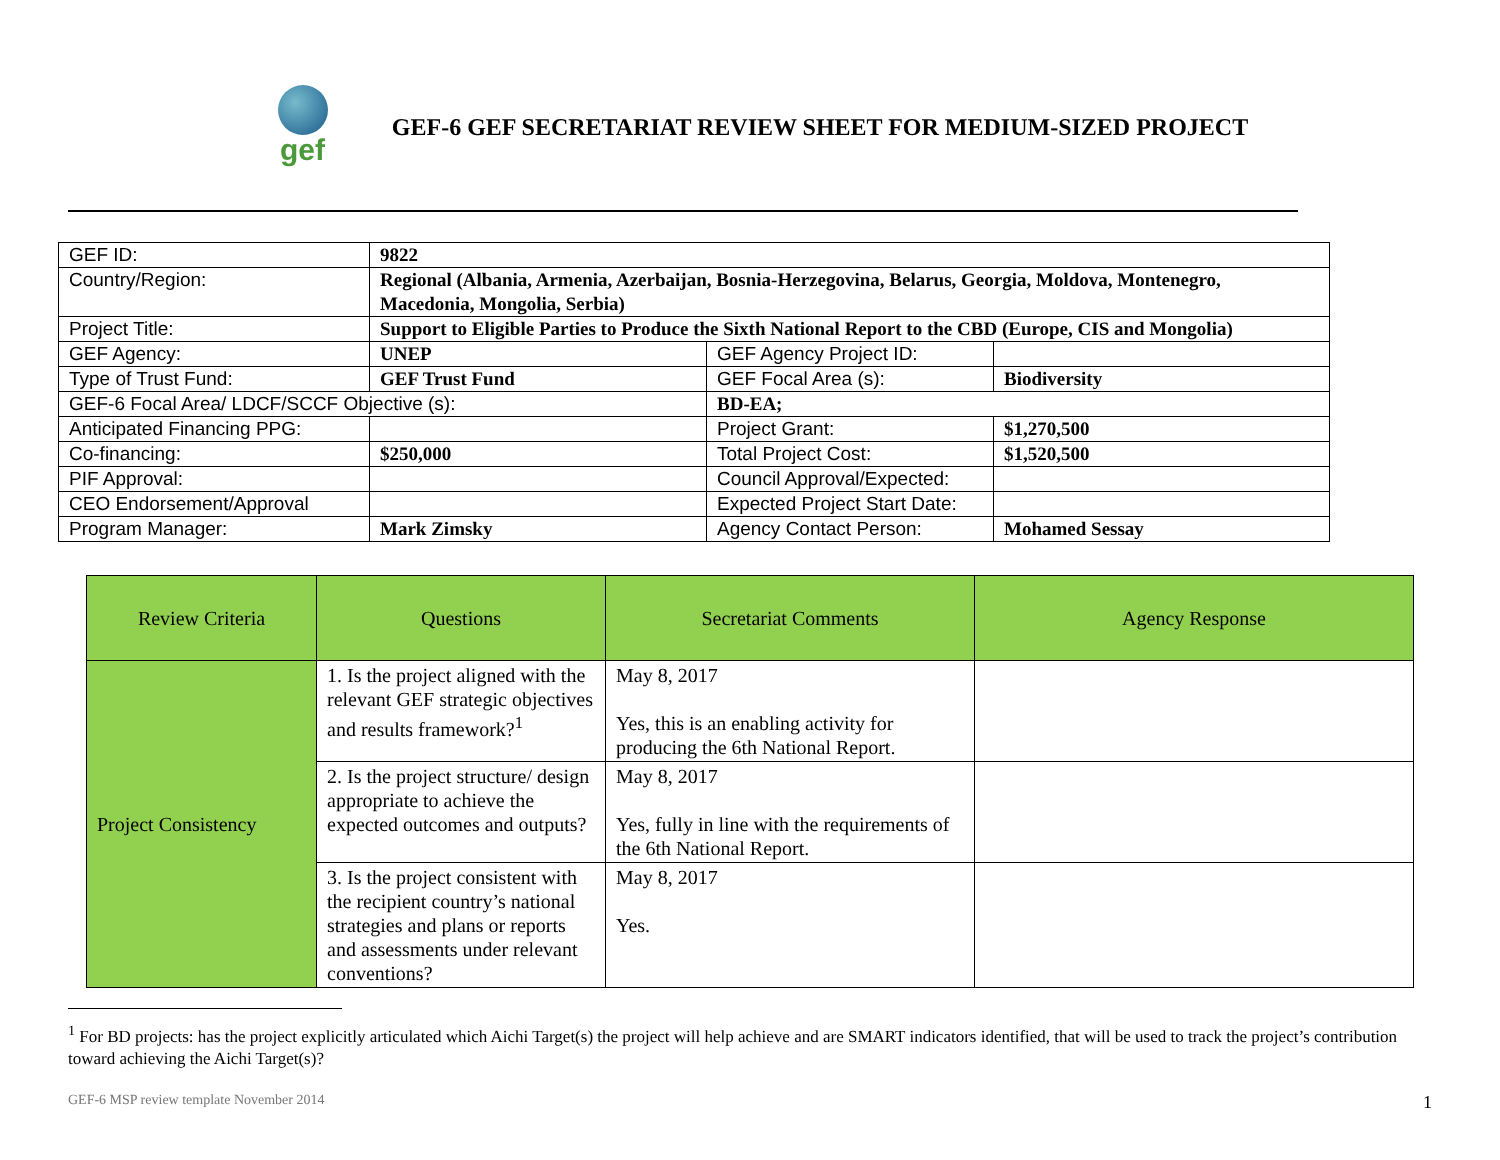gef
GEF-6 GEF SECRETARIAT REVIEW SHEET FOR MEDIUM-SIZED PROJECT
| GEF ID: | 9822 | | |
| Country/Region: | Regional (Albania, Armenia, Azerbaijan, Bosnia-Herzegovina, Belarus, Georgia, Moldova, Montenegro, Macedonia, Mongolia, Serbia) | | |
| Project Title: | Support to Eligible Parties to Produce the Sixth National Report to the CBD (Europe, CIS and Mongolia) | | |
| GEF Agency: | UNEP | GEF Agency Project ID: | |
| Type of Trust Fund: | GEF Trust Fund | GEF Focal Area (s): | Biodiversity |
| GEF-6 Focal Area/ LDCF/SCCF Objective (s): | | BD-EA; | |
| Anticipated Financing PPG: | | Project Grant: | $1,270,500 |
| Co-financing: | $250,000 | Total Project Cost: | $1,520,500 |
| PIF Approval: | | Council Approval/Expected: | |
| CEO Endorsement/Approval | | Expected Project Start Date: | |
| Program Manager: | Mark Zimsky | Agency Contact Person: | Mohamed Sessay |
| Review Criteria | Questions | Secretariat Comments | Agency Response |
| --- | --- | --- | --- |
| Project Consistency | 1. Is the project aligned with the relevant GEF strategic objectives and results framework?<sup>1</sup> | May 8, 2017 Yes, this is an enabling activity for producing the 6th National Report. | |
| | 2. Is the project structure/ design appropriate to achieve the expected outcomes and outputs? | May 8, 2017 Yes, fully in line with the requirements of the 6th National Report. | |
| | 3. Is the project consistent with the recipient country’s national strategies and plans or reports and assessments under relevant conventions? | May 8, 2017 Yes. | |
<sup>1</sup> For BD projects: has the project explicitly articulated which Aichi Target(s) the project will help achieve and are SMART indicators identified, that will be used to track the project’s contribution toward achieving the Aichi Target(s)?
GEF-6 MSP review template November 2014 1